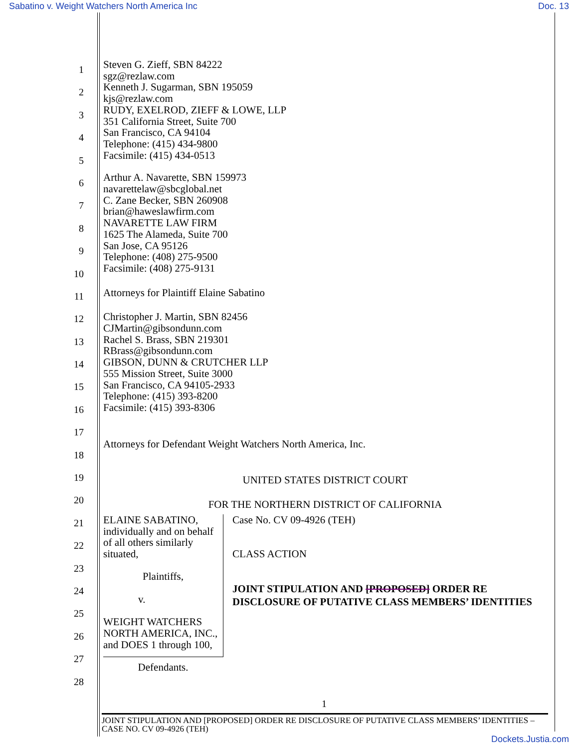Sabatino v. Weight Watchers North America Inc Doc. 13
1
2
3
4
5
6
7
8
9
10
11
12
13
14
15
16
17
18
19
20
21
22
23
24
25
26
27
28
Steven G. Zieff, SBN 84222
sgz@rezlaw.com
Kenneth J. Sugarman, SBN 195059
kjs@rezlaw.com
RUDY, EXELROD, ZIEFF & LOWE, LLP
351 California Street, Suite 700
San Francisco, CA 94104
Telephone: (415) 434-9800
Facsimile: (415) 434-0513
Arthur A. Navarette, SBN 159973
navarettelaw@sbcglobal.net
C. Zane Becker, SBN 260908
brian@haweslawfirm.com
NAVARETTE LAW FIRM
1625 The Alameda, Suite 700
San Jose, CA 95126
Telephone: (408) 275-9500
Facsimile: (408) 275-9131
Attorneys for Plaintiff Elaine Sabatino
Christopher J. Martin, SBN 82456
CJMartin@gibsondunn.com
Rachel S. Brass, SBN 219301
RBrass@gibsondunn.com
GIBSON, DUNN & CRUTCHER LLP
555 Mission Street, Suite 3000
San Francisco, CA 94105-2933
Telephone: (415) 393-8200
Facsimile: (415) 393-8306
Attorneys for Defendant Weight Watchers North America, Inc.
UNITED STATES DISTRICT COURT
FOR THE NORTHERN DISTRICT OF CALIFORNIA
ELAINE SABATINO, individually and on behalf of all others similarly situated,
Plaintiffs,
v.
WEIGHT WATCHERS NORTH AMERICA, INC., and DOES 1 through 100,
Defendants.
Case No. CV 09-4926 (TEH)
CLASS ACTION
JOINT STIPULATION AND [PROPOSED] ORDER RE DISCLOSURE OF PUTATIVE CLASS MEMBERS’ IDENTITIES
1
JOINT STIPULATION AND [PROPOSED] ORDER RE DISCLOSURE OF PUTATIVE CLASS MEMBERS’ IDENTITIES – CASE NO. CV 09-4926 (TEH)
Dockets.Justia.com